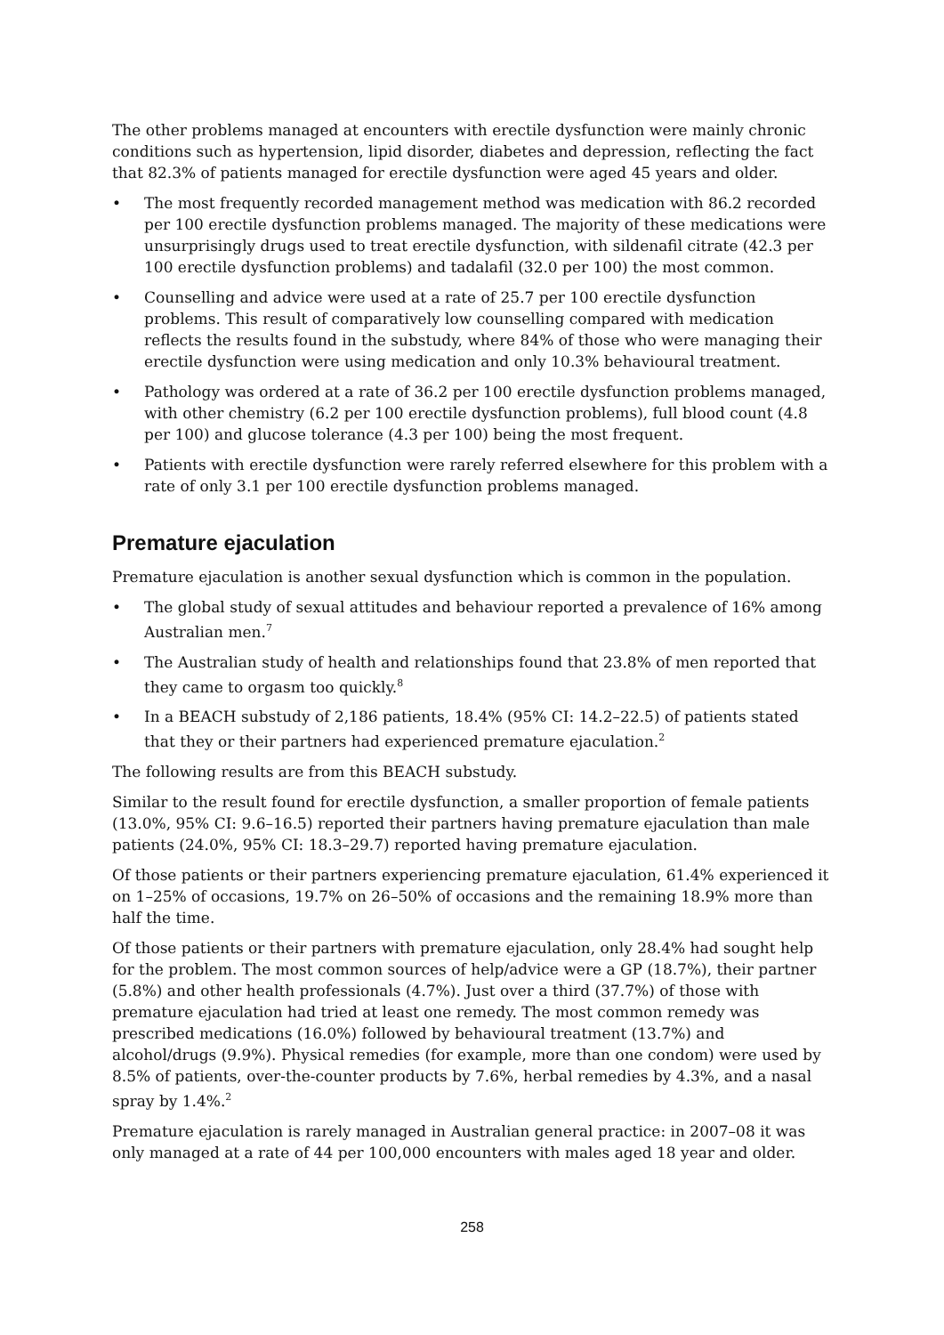The other problems managed at encounters with erectile dysfunction were mainly chronic conditions such as hypertension, lipid disorder, diabetes and depression, reflecting the fact that 82.3% of patients managed for erectile dysfunction were aged 45 years and older.
• The most frequently recorded management method was medication with 86.2 recorded per 100 erectile dysfunction problems managed. The majority of these medications were unsurprisingly drugs used to treat erectile dysfunction, with sildenafil citrate (42.3 per 100 erectile dysfunction problems) and tadalafil (32.0 per 100) the most common.
• Counselling and advice were used at a rate of 25.7 per 100 erectile dysfunction problems. This result of comparatively low counselling compared with medication reflects the results found in the substudy, where 84% of those who were managing their erectile dysfunction were using medication and only 10.3% behavioural treatment.
• Pathology was ordered at a rate of 36.2 per 100 erectile dysfunction problems managed, with other chemistry (6.2 per 100 erectile dysfunction problems), full blood count (4.8 per 100) and glucose tolerance (4.3 per 100) being the most frequent.
• Patients with erectile dysfunction were rarely referred elsewhere for this problem with a rate of only 3.1 per 100 erectile dysfunction problems managed.
Premature ejaculation
Premature ejaculation is another sexual dysfunction which is common in the population.
• The global study of sexual attitudes and behaviour reported a prevalence of 16% among Australian men.<sup>7</sup>
• The Australian study of health and relationships found that 23.8% of men reported that they came to orgasm too quickly.<sup>8</sup>
• In a BEACH substudy of 2,186 patients, 18.4% (95% CI: 14.2–22.5) of patients stated that they or their partners had experienced premature ejaculation.<sup>2</sup>
The following results are from this BEACH substudy.
Similar to the result found for erectile dysfunction, a smaller proportion of female patients (13.0%, 95% CI: 9.6–16.5) reported their partners having premature ejaculation than male patients (24.0%, 95% CI: 18.3–29.7) reported having premature ejaculation.
Of those patients or their partners experiencing premature ejaculation, 61.4% experienced it on 1–25% of occasions, 19.7% on 26–50% of occasions and the remaining 18.9% more than half the time.
Of those patients or their partners with premature ejaculation, only 28.4% had sought help for the problem. The most common sources of help/advice were a GP (18.7%), their partner (5.8%) and other health professionals (4.7%). Just over a third (37.7%) of those with premature ejaculation had tried at least one remedy. The most common remedy was prescribed medications (16.0%) followed by behavioural treatment (13.7%) and alcohol/drugs (9.9%). Physical remedies (for example, more than one condom) were used by 8.5% of patients, over-the-counter products by 7.6%, herbal remedies by 4.3%, and a nasal spray by 1.4%.<sup>2</sup>
Premature ejaculation is rarely managed in Australian general practice: in 2007–08 it was only managed at a rate of 44 per 100,000 encounters with males aged 18 year and older.
258